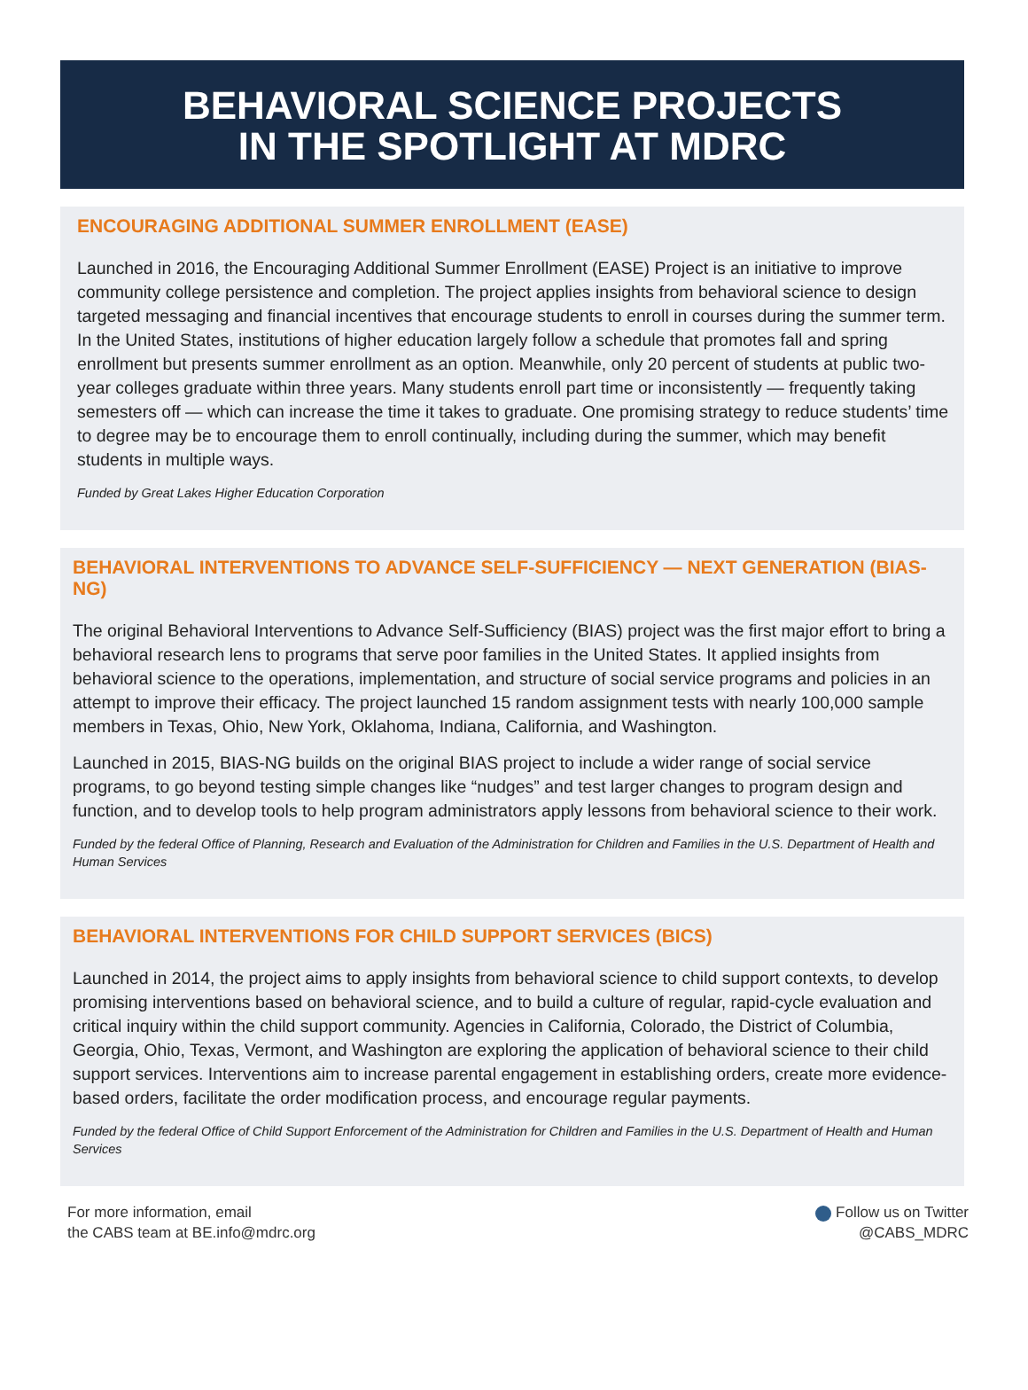BEHAVIORAL SCIENCE PROJECTS
IN THE SPOTLIGHT AT MDRC
ENCOURAGING ADDITIONAL SUMMER ENROLLMENT (EASE)
Launched in 2016, the Encouraging Additional Summer Enrollment (EASE) Project is an initiative to improve community college persistence and completion. The project applies insights from behavioral science to design targeted messaging and financial incentives that encourage students to enroll in courses during the summer term. In the United States, institutions of higher education largely follow a schedule that promotes fall and spring enrollment but presents summer enrollment as an option. Meanwhile, only 20 percent of students at public two-year colleges graduate within three years. Many students enroll part time or inconsistently — frequently taking semesters off — which can increase the time it takes to graduate. One promising strategy to reduce students’ time to degree may be to encourage them to enroll continually, including during the summer, which may benefit students in multiple ways.
Funded by Great Lakes Higher Education Corporation
BEHAVIORAL INTERVENTIONS TO ADVANCE SELF-SUFFICIENCY — NEXT GENERATION (BIAS-NG)
The original Behavioral Interventions to Advance Self-Sufficiency (BIAS) project was the first major effort to bring a behavioral research lens to programs that serve poor families in the United States. It applied insights from behavioral science to the operations, implementation, and structure of social service programs and policies in an attempt to improve their efficacy. The project launched 15 random assignment tests with nearly 100,000 sample members in Texas, Ohio, New York, Oklahoma, Indiana, California, and Washington.
Launched in 2015, BIAS-NG builds on the original BIAS project to include a wider range of social service programs, to go beyond testing simple changes like “nudges” and test larger changes to program design and function, and to develop tools to help program administrators apply lessons from behavioral science to their work.
Funded by the federal Office of Planning, Research and Evaluation of the Administration for Children and Families in the U.S. Department of Health and Human Services
BEHAVIORAL INTERVENTIONS FOR CHILD SUPPORT SERVICES (BICS)
Launched in 2014, the project aims to apply insights from behavioral science to child support contexts, to develop promising interventions based on behavioral science, and to build a culture of regular, rapid-cycle evaluation and critical inquiry within the child support community. Agencies in California, Colorado, the District of Columbia, Georgia, Ohio, Texas, Vermont, and Washington are exploring the application of behavioral science to their child support services. Interventions aim to increase parental engagement in establishing orders, create more evidence-based orders, facilitate the order modification process, and encourage regular payments.
Funded by the federal Office of Child Support Enforcement of the Administration for Children and Families in the U.S. Department of Health and Human Services
For more information, email
the CABS team at BE.info@mdrc.org
Follow us on Twitter
@CABS_MDRC